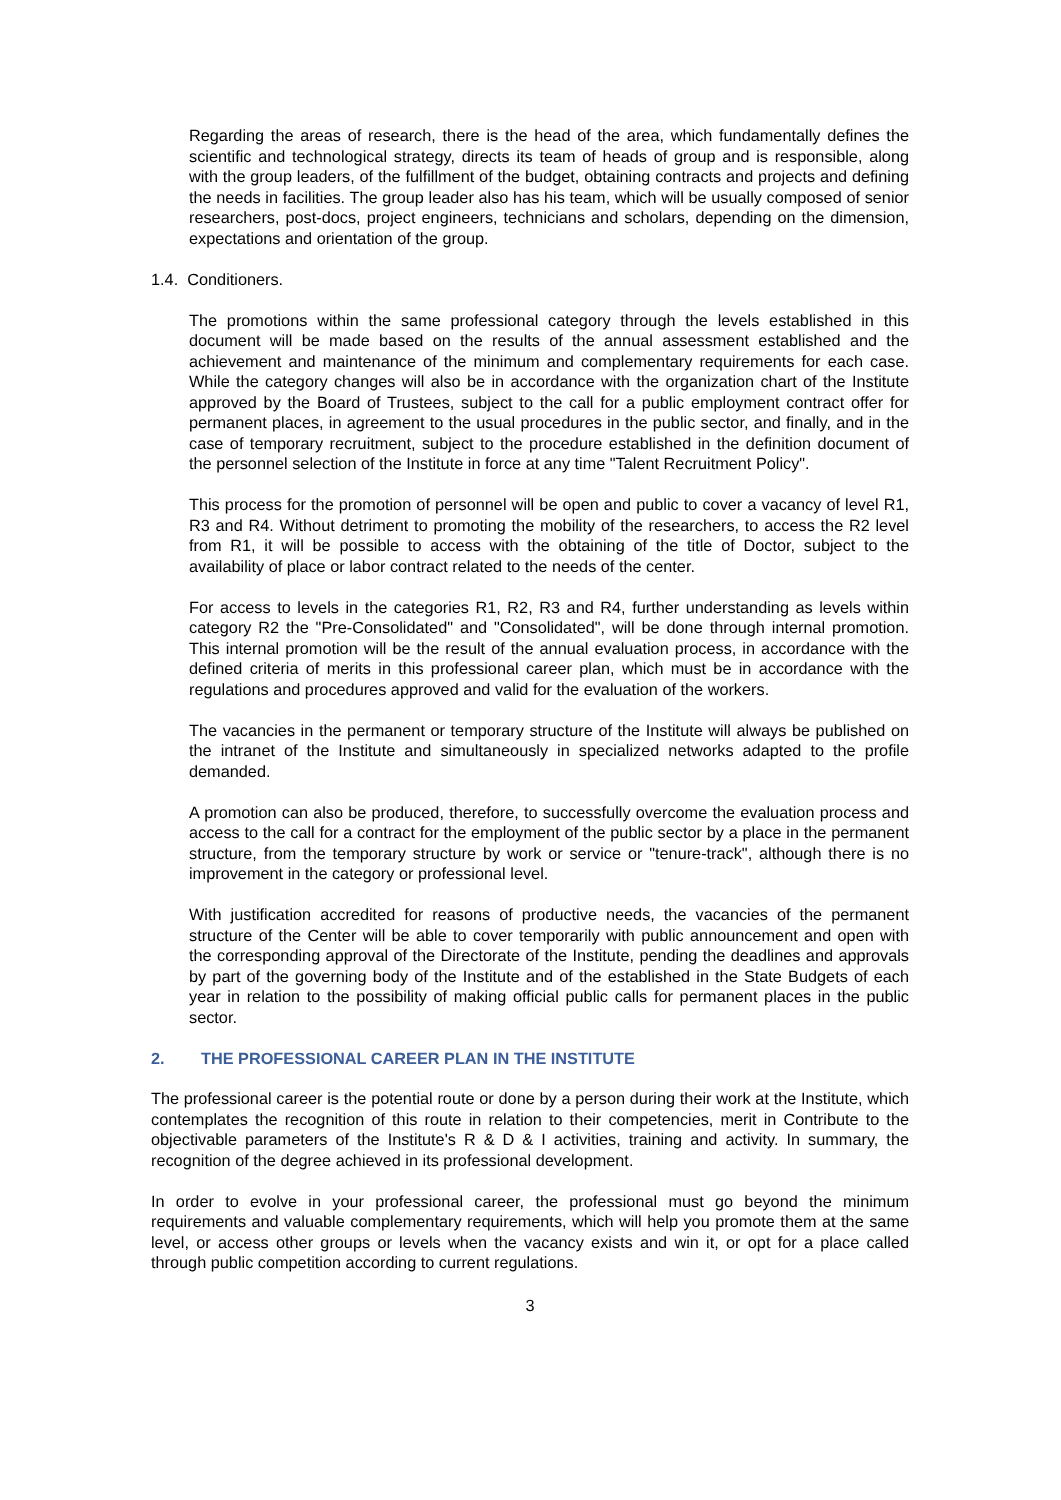Regarding the areas of research, there is the head of the area, which fundamentally defines the scientific and technological strategy, directs its team of heads of group and is responsible, along with the group leaders, of the fulfillment of the budget, obtaining contracts and projects and defining the needs in facilities. The group leader also has his team, which will be usually composed of senior researchers, post-docs, project engineers, technicians and scholars, depending on the dimension, expectations and orientation of the group.
1.4. Conditioners.
The promotions within the same professional category through the levels established in this document will be made based on the results of the annual assessment established and the achievement and maintenance of the minimum and complementary requirements for each case. While the category changes will also be in accordance with the organization chart of the Institute approved by the Board of Trustees, subject to the call for a public employment contract offer for permanent places, in agreement to the usual procedures in the public sector, and finally, and in the case of temporary recruitment, subject to the procedure established in the definition document of the personnel selection of the Institute in force at any time "Talent Recruitment Policy".
This process for the promotion of personnel will be open and public to cover a vacancy of level R1, R3 and R4. Without detriment to promoting the mobility of the researchers, to access the R2 level from R1, it will be possible to access with the obtaining of the title of Doctor, subject to the availability of place or labor contract related to the needs of the center.
For access to levels in the categories R1, R2, R3 and R4, further understanding as levels within category R2 the "Pre-Consolidated" and "Consolidated", will be done through internal promotion. This internal promotion will be the result of the annual evaluation process, in accordance with the defined criteria of merits in this professional career plan, which must be in accordance with the regulations and procedures approved and valid for the evaluation of the workers.
The vacancies in the permanent or temporary structure of the Institute will always be published on the intranet of the Institute and simultaneously in specialized networks adapted to the profile demanded.
A promotion can also be produced, therefore, to successfully overcome the evaluation process and access to the call for a contract for the employment of the public sector by a place in the permanent structure, from the temporary structure by work or service or "tenure-track", although there is no improvement in the category or professional level.
With justification accredited for reasons of productive needs, the vacancies of the permanent structure of the Center will be able to cover temporarily with public announcement and open with the corresponding approval of the Directorate of the Institute, pending the deadlines and approvals by part of the governing body of the Institute and of the established in the State Budgets of each year in relation to the possibility of making official public calls for permanent places in the public sector.
2. THE PROFESSIONAL CAREER PLAN IN THE INSTITUTE
The professional career is the potential route or done by a person during their work at the Institute, which contemplates the recognition of this route in relation to their competencies, merit in Contribute to the objectivable parameters of the Institute's R & D & I activities, training and activity. In summary, the recognition of the degree achieved in its professional development.
In order to evolve in your professional career, the professional must go beyond the minimum requirements and valuable complementary requirements, which will help you promote them at the same level, or access other groups or levels when the vacancy exists and win it, or opt for a place called through public competition according to current regulations.
3